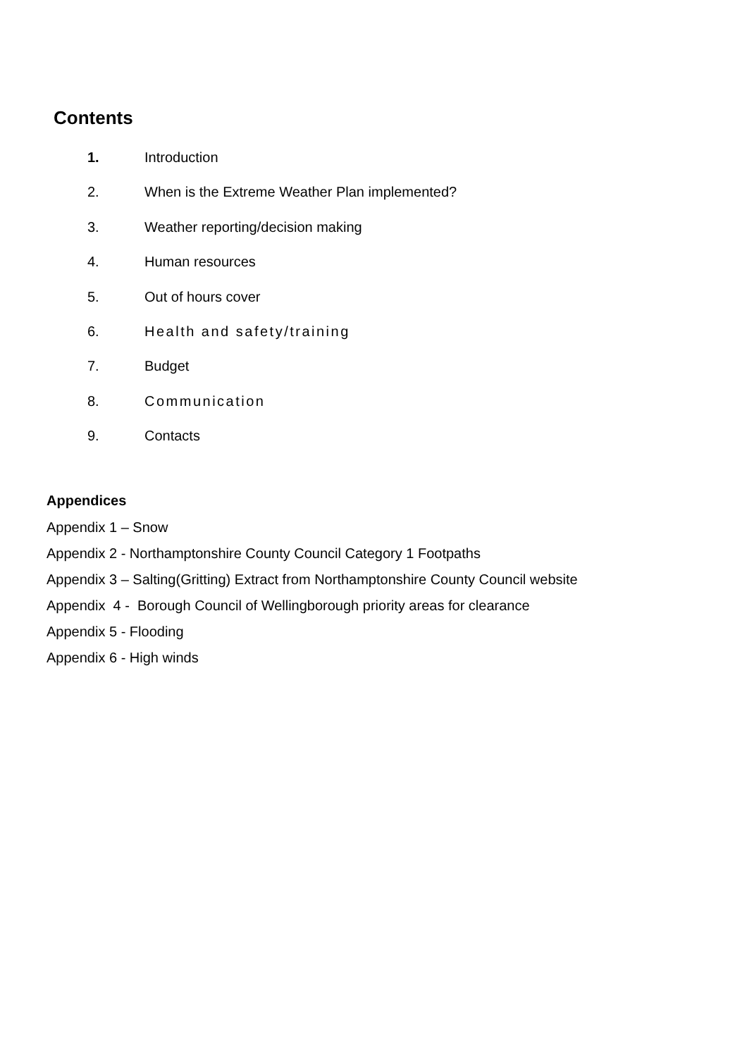Contents
1. Introduction
2. When is the Extreme Weather Plan implemented?
3. Weather reporting/decision making
4. Human resources
5. Out of hours cover
6. Health and safety/training
7. Budget
8. Communication
9. Contacts
Appendices
Appendix 1 – Snow
Appendix 2 - Northamptonshire County Council Category 1 Footpaths
Appendix 3 – Salting(Gritting) Extract from Northamptonshire County Council website
Appendix 4 - Borough Council of Wellingborough priority areas for clearance
Appendix 5 - Flooding
Appendix 6 - High winds